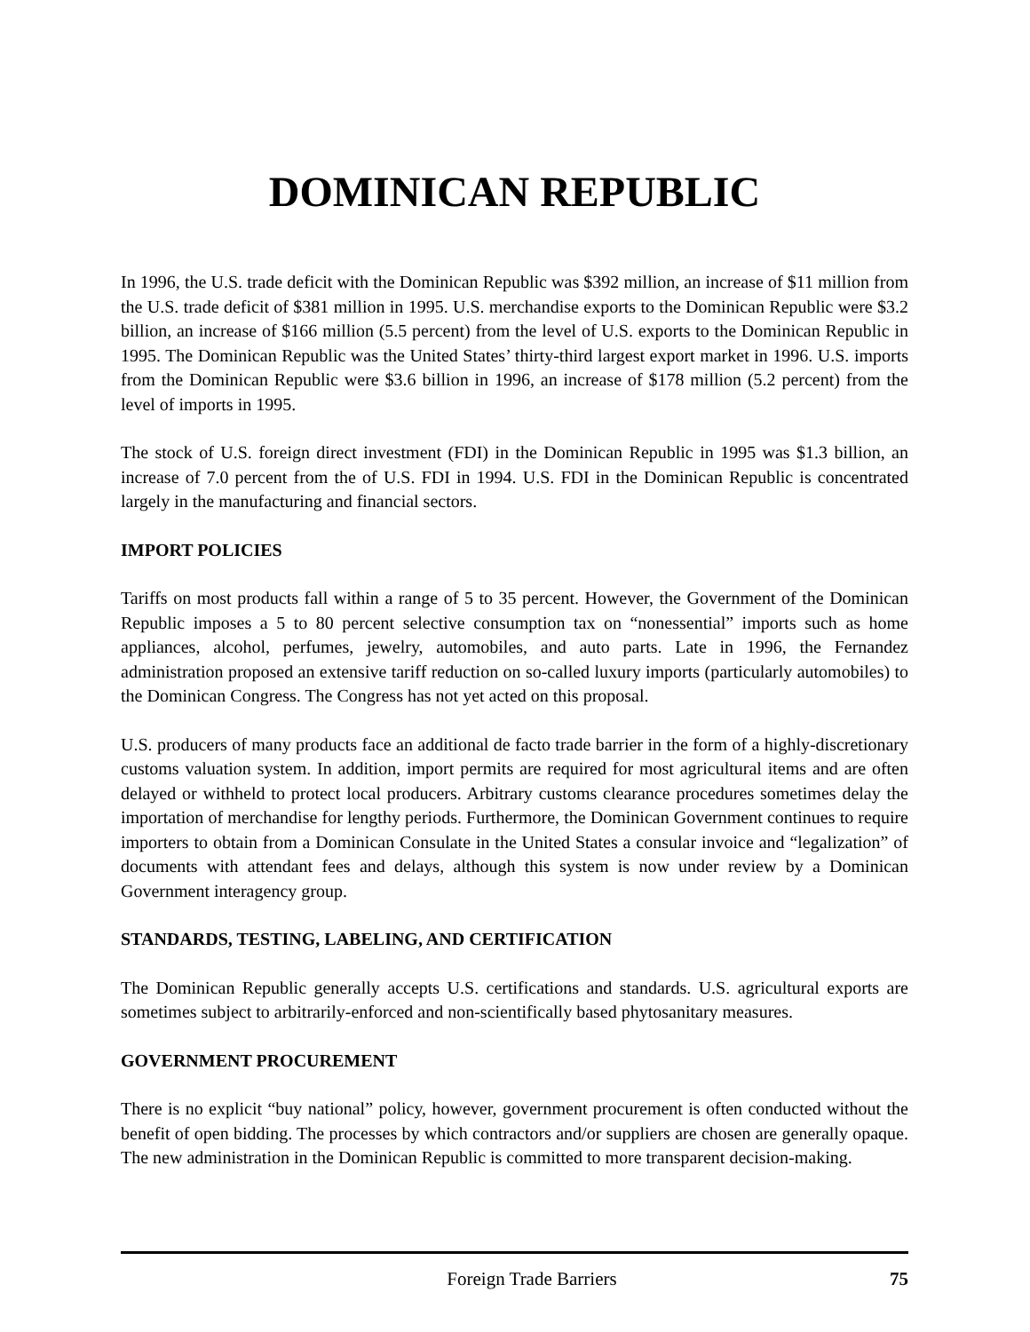DOMINICAN REPUBLIC
In 1996, the U.S. trade deficit with the Dominican Republic was $392 million, an increase of $11 million from the U.S. trade deficit of $381 million in 1995. U.S. merchandise exports to the Dominican Republic were $3.2 billion, an increase of $166 million (5.5 percent) from the level of U.S. exports to the Dominican Republic in 1995. The Dominican Republic was the United States’ thirty-third largest export market in 1996. U.S. imports from the Dominican Republic were $3.6 billion in 1996, an increase of $178 million (5.2 percent) from the level of imports in 1995.
The stock of U.S. foreign direct investment (FDI) in the Dominican Republic in 1995 was $1.3 billion, an increase of 7.0 percent from the of U.S. FDI in 1994. U.S. FDI in the Dominican Republic is concentrated largely in the manufacturing and financial sectors.
IMPORT POLICIES
Tariffs on most products fall within a range of 5 to 35 percent. However, the Government of the Dominican Republic imposes a 5 to 80 percent selective consumption tax on “nonessential” imports such as home appliances, alcohol, perfumes, jewelry, automobiles, and auto parts. Late in 1996, the Fernandez administration proposed an extensive tariff reduction on so-called luxury imports (particularly automobiles) to the Dominican Congress. The Congress has not yet acted on this proposal.
U.S. producers of many products face an additional de facto trade barrier in the form of a highly-discretionary customs valuation system. In addition, import permits are required for most agricultural items and are often delayed or withheld to protect local producers. Arbitrary customs clearance procedures sometimes delay the importation of merchandise for lengthy periods. Furthermore, the Dominican Government continues to require importers to obtain from a Dominican Consulate in the United States a consular invoice and “legalization” of documents with attendant fees and delays, although this system is now under review by a Dominican Government interagency group.
STANDARDS, TESTING, LABELING, AND CERTIFICATION
The Dominican Republic generally accepts U.S. certifications and standards. U.S. agricultural exports are sometimes subject to arbitrarily-enforced and non-scientifically based phytosanitary measures.
GOVERNMENT PROCUREMENT
There is no explicit “buy national” policy, however, government procurement is often conducted without the benefit of open bidding. The processes by which contractors and/or suppliers are chosen are generally opaque. The new administration in the Dominican Republic is committed to more transparent decision-making.
Foreign Trade Barriers 75